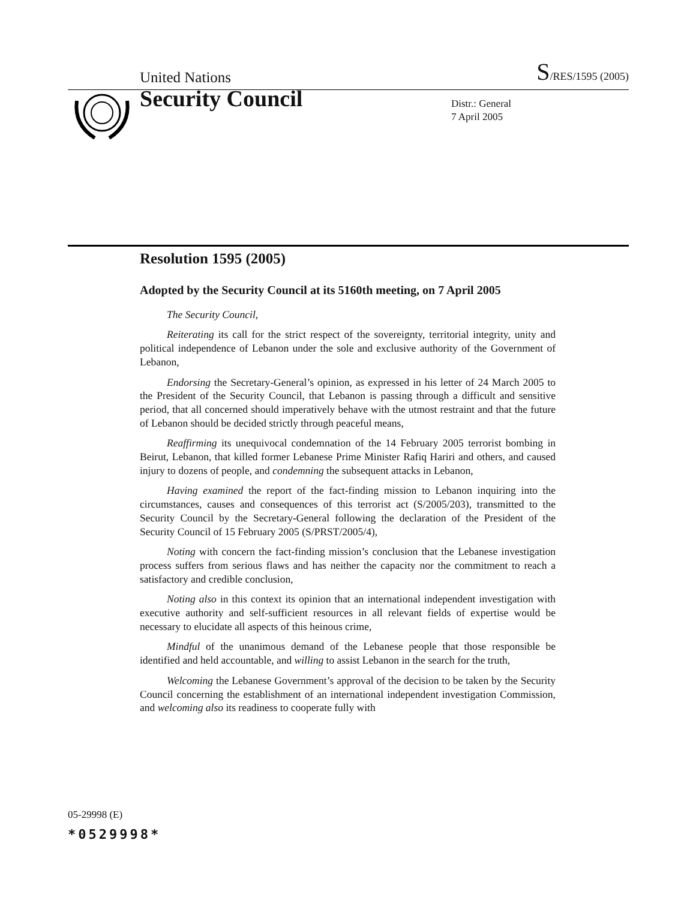United Nations S/RES/1595 (2005)
Security Council
Distr.: General
7 April 2005
Resolution 1595 (2005)
Adopted by the Security Council at its 5160th meeting, on 7 April 2005
The Security Council,
Reiterating its call for the strict respect of the sovereignty, territorial integrity, unity and political independence of Lebanon under the sole and exclusive authority of the Government of Lebanon,
Endorsing the Secretary-General’s opinion, as expressed in his letter of 24 March 2005 to the President of the Security Council, that Lebanon is passing through a difficult and sensitive period, that all concerned should imperatively behave with the utmost restraint and that the future of Lebanon should be decided strictly through peaceful means,
Reaffirming its unequivocal condemnation of the 14 February 2005 terrorist bombing in Beirut, Lebanon, that killed former Lebanese Prime Minister Rafiq Hariri and others, and caused injury to dozens of people, and condemning the subsequent attacks in Lebanon,
Having examined the report of the fact-finding mission to Lebanon inquiring into the circumstances, causes and consequences of this terrorist act (S/2005/203), transmitted to the Security Council by the Secretary-General following the declaration of the President of the Security Council of 15 February 2005 (S/PRST/2005/4),
Noting with concern the fact-finding mission’s conclusion that the Lebanese investigation process suffers from serious flaws and has neither the capacity nor the commitment to reach a satisfactory and credible conclusion,
Noting also in this context its opinion that an international independent investigation with executive authority and self-sufficient resources in all relevant fields of expertise would be necessary to elucidate all aspects of this heinous crime,
Mindful of the unanimous demand of the Lebanese people that those responsible be identified and held accountable, and willing to assist Lebanon in the search for the truth,
Welcoming the Lebanese Government’s approval of the decision to be taken by the Security Council concerning the establishment of an international independent investigation Commission, and welcoming also its readiness to cooperate fully with
05-29998 (E)
*0529998*